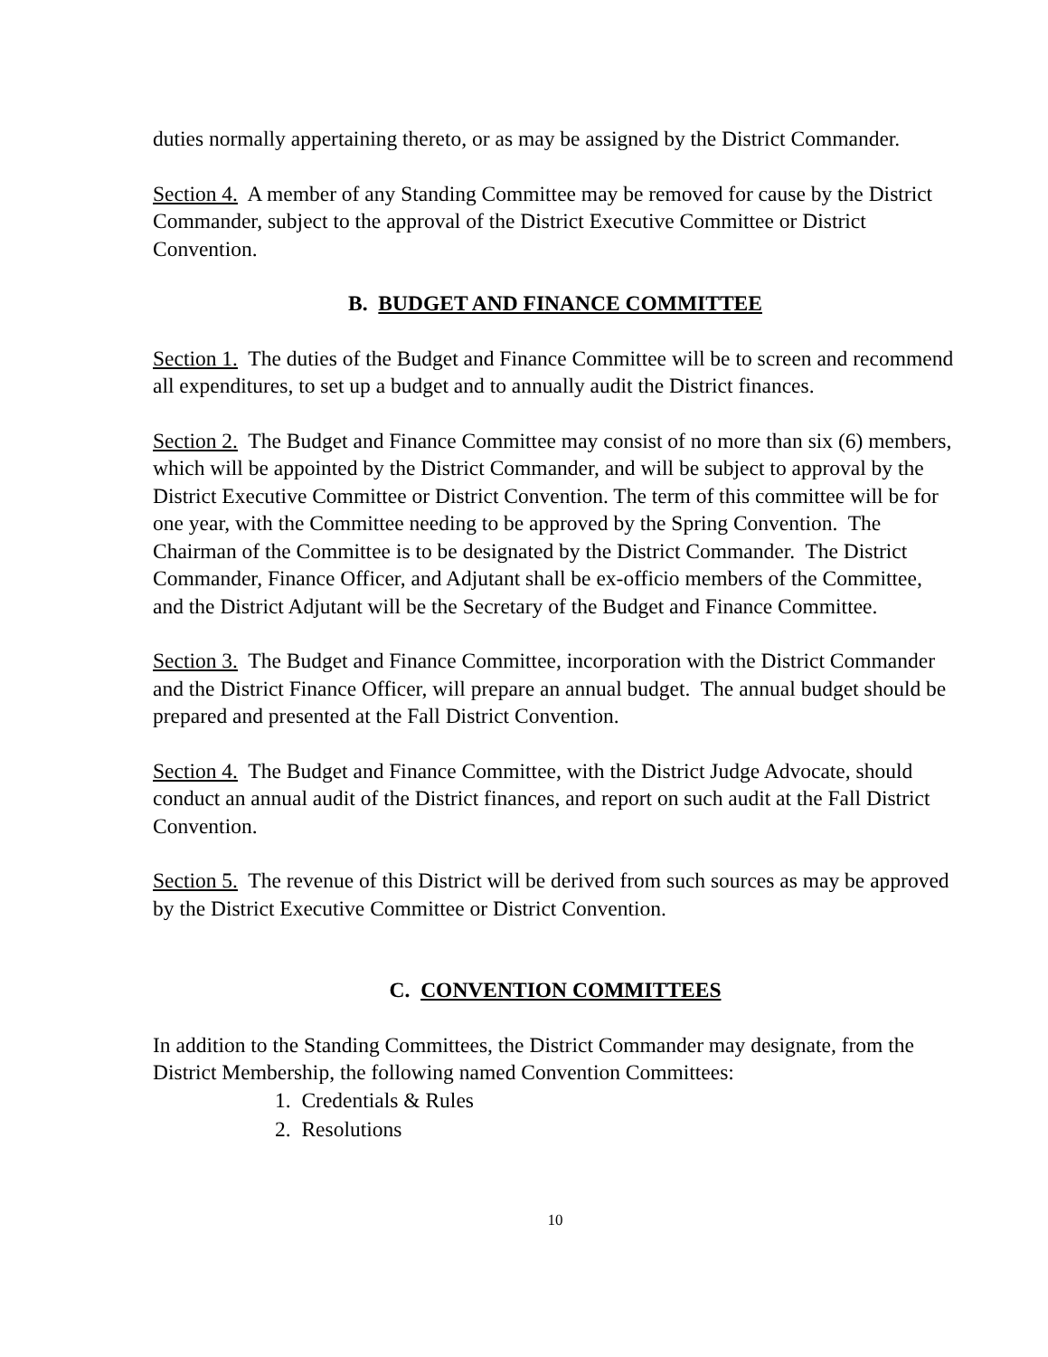duties normally appertaining thereto, or as may be assigned by the District Commander.
Section 4. A member of any Standing Committee may be removed for cause by the District Commander, subject to the approval of the District Executive Committee or District Convention.
B. BUDGET AND FINANCE COMMITTEE
Section 1. The duties of the Budget and Finance Committee will be to screen and recommend all expenditures, to set up a budget and to annually audit the District finances.
Section 2. The Budget and Finance Committee may consist of no more than six (6) members, which will be appointed by the District Commander, and will be subject to approval by the District Executive Committee or District Convention. The term of this committee will be for one year, with the Committee needing to be approved by the Spring Convention. The Chairman of the Committee is to be designated by the District Commander. The District Commander, Finance Officer, and Adjutant shall be ex-officio members of the Committee, and the District Adjutant will be the Secretary of the Budget and Finance Committee.
Section 3. The Budget and Finance Committee, incorporation with the District Commander and the District Finance Officer, will prepare an annual budget. The annual budget should be prepared and presented at the Fall District Convention.
Section 4. The Budget and Finance Committee, with the District Judge Advocate, should conduct an annual audit of the District finances, and report on such audit at the Fall District Convention.
Section 5. The revenue of this District will be derived from such sources as may be approved by the District Executive Committee or District Convention.
C. CONVENTION COMMITTEES
In addition to the Standing Committees, the District Commander may designate, from the District Membership, the following named Convention Committees:
1. Credentials & Rules
2. Resolutions
10